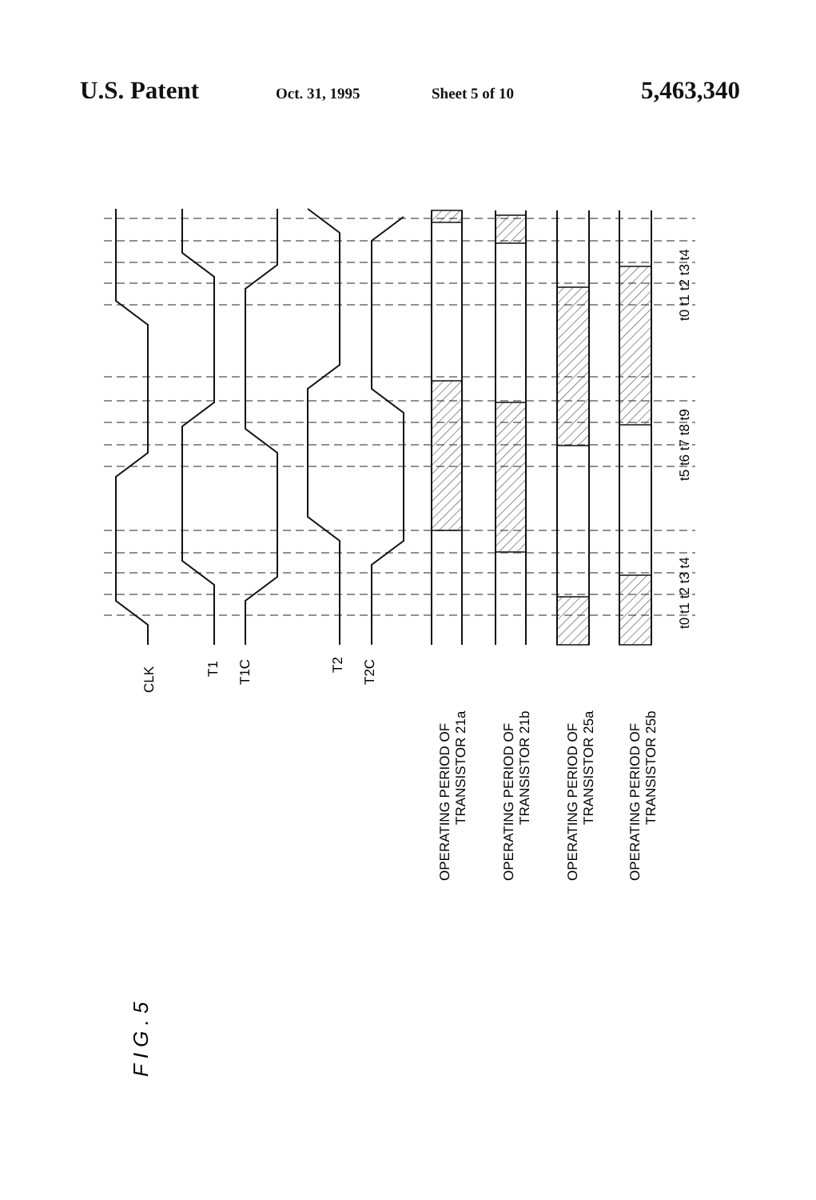U.S. Patent
Oct. 31, 1995 Sheet 5 of 10
5,463,340
CLK
T1
T1C
T2
T2C
OPERATING PERIOD OF
TRANSISTOR 21a
OPERATING PERIOD OF
TRANSISTOR 21b
OPERATING PERIOD OF
TRANSISTOR 25a
OPERATING PERIOD OF
TRANSISTOR 25b
t0 t1 t2 t3 t4
t5 t6 t7 t8 t9
t0 t1 t2 t3 t4
F I G . 5